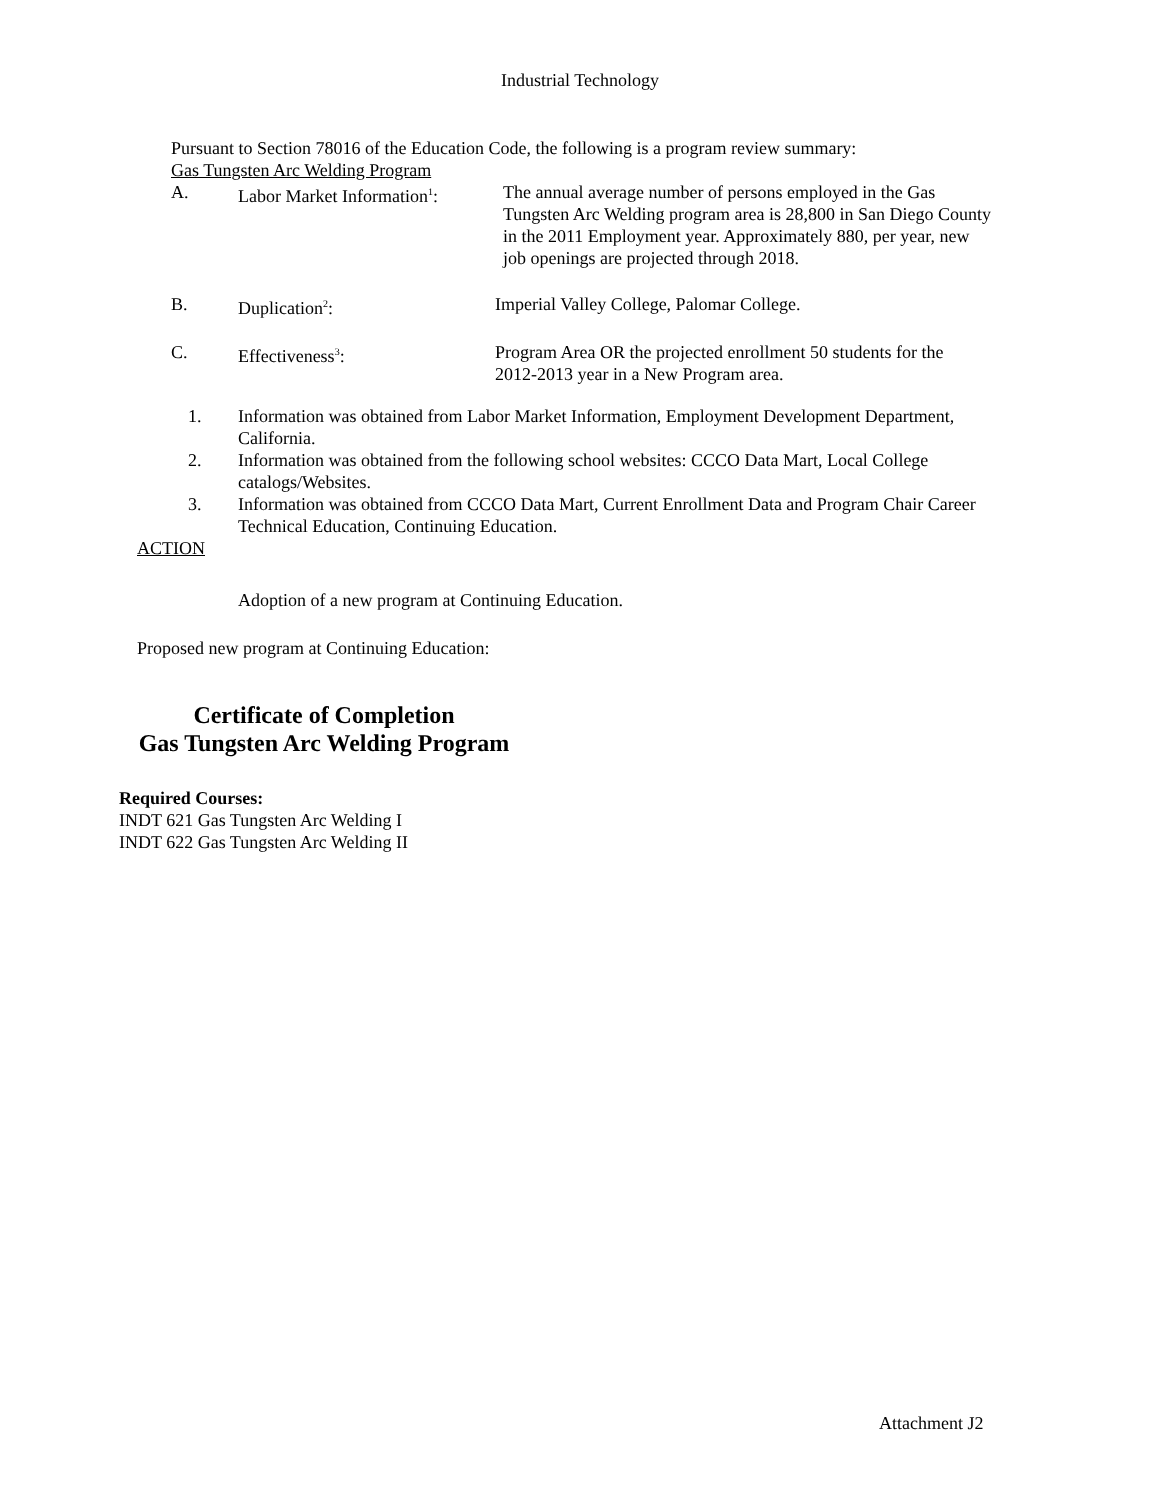Industrial Technology
Pursuant to Section 78016 of the Education Code, the following is a program review summary:
Gas Tungsten Arc Welding Program
A. Labor Market Information<sup>1</sup>:
The annual average number of persons employed in the Gas Tungsten Arc Welding program area is 28,800 in San Diego County in the 2011 Employment year. Approximately 880, per year, new job openings are projected through 2018.
B. Duplication<sup>2</sup>: Imperial Valley College, Palomar College.
C. Effectiveness<sup>3</sup>: Program Area OR the projected enrollment 50 students for the 2012-2013 year in a New Program area.
1. Information was obtained from Labor Market Information, Employment Development Department, California.
2. Information was obtained from the following school websites: CCCO Data Mart, Local College catalogs/Websites.
3. Information was obtained from CCCO Data Mart, Current Enrollment Data and Program Chair Career Technical Education, Continuing Education.
ACTION
Adoption of a new program at Continuing Education.
Proposed new program at Continuing Education:
Certificate of Completion
Gas Tungsten Arc Welding Program
Required Courses:
INDT 621 Gas Tungsten Arc Welding I
INDT 622 Gas Tungsten Arc Welding II
Attachment J2